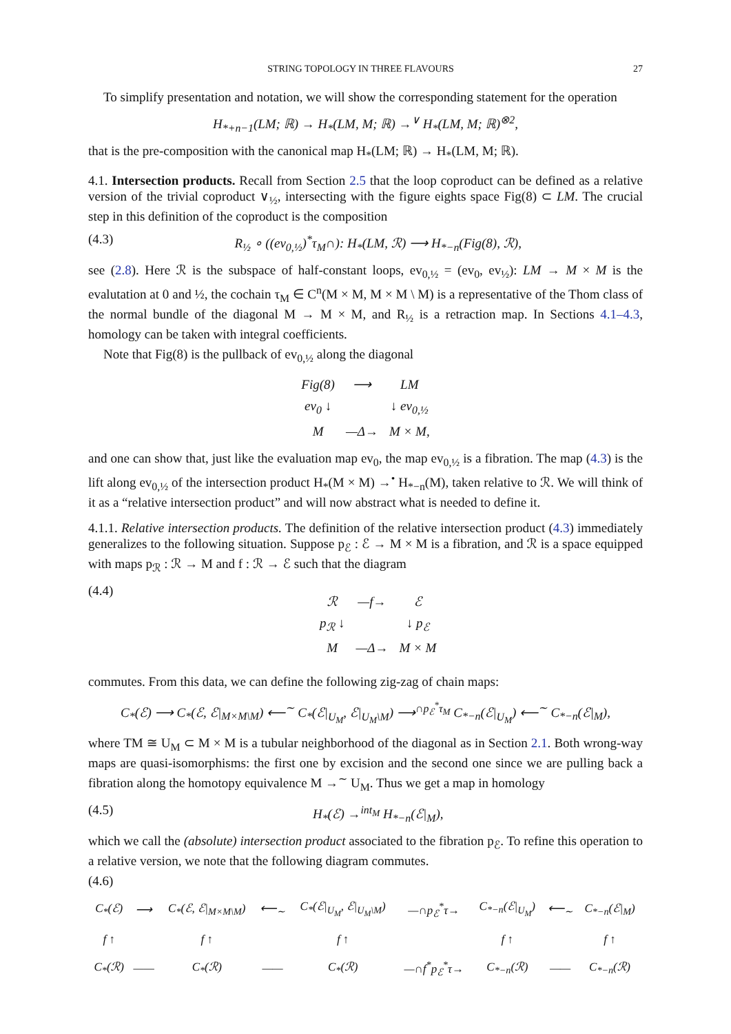STRING TOPOLOGY IN THREE FLAVOURS 27
To simplify presentation and notation, we will show the corresponding statement for the operation
H<sub>*+n−1</sub>(LM; ℝ) → H<sub>*</sub>(LM, M; ℝ) →<sup>∨</sup> H<sub>*</sub>(LM, M; ℝ)<sup>⊗2</sup>,
that is the pre-composition with the canonical map H<sub>*</sub>(LM; ℝ) → H<sub>*</sub>(LM, M; ℝ).
4.1. Intersection products. Recall from Section 2.5 that the loop coproduct can be defined as a relative version of the trivial coproduct ∨<sub>½</sub>, intersecting with the figure eights space Fig(8) ⊂ LM. The crucial step in this definition of the coproduct is the composition
(4.3) R<sub>½</sub> ∘ ((ev<sub>0,½</sub>)<sup>*</sup>τ<sub>M</sub>∩): H<sub>*</sub>(LM, ℛ) ⟶ H<sub>*−n</sub>(Fig(8), ℛ),
see (2.8). Here ℛ is the subspace of half-constant loops, ev<sub>0,½</sub> = (ev<sub>0</sub>, ev<sub>½</sub>): LM → M × M is the evalutation at 0 and ½, the cochain τ<sub>M</sub> ∈ C<sup>n</sup>(M × M, M × M \ M) is a representative of the Thom class of the normal bundle of the diagonal M → M × M, and R<sub>½</sub> is a retraction map. In Sections 4.1–4.3, homology can be taken with integral coefficients.
Note that Fig(8) is the pullback of ev<sub>0,½</sub> along the diagonal
| Fig(8) | ⟶ | LM |
| ev<sub>0</sub> ↓ | | ↓ ev<sub>0,½</sub> |
| M | —Δ→ | M × M, |
and one can show that, just like the evaluation map ev<sub>0</sub>, the map ev<sub>0,½</sub> is a fibration. The map (4.3) is the lift along ev<sub>0,½</sub> of the intersection product H<sub>*</sub>(M × M) →<sup>•</sup> H<sub>*−n</sub>(M), taken relative to ℛ. We will think of it as a “relative intersection product” and will now abstract what is needed to define it.
4.1.1. Relative intersection products. The definition of the relative intersection product (4.3) immediately generalizes to the following situation. Suppose p<sub>ℰ</sub> : ℰ → M × M is a fibration, and ℛ is a space equipped with maps p<sub>ℛ</sub> : ℛ → M and f : ℛ → ℰ such that the diagram
(4.4)
| ℛ | —f→ | ℰ |
| p<sub>ℛ</sub> ↓ | | ↓ p<sub>ℰ</sub> |
| M | —Δ→ | M × M |
commutes. From this data, we can define the following zig-zag of chain maps:
C<sub>*</sub>(ℰ) ⟶ C<sub>*</sub>(ℰ, ℰ|<sub>M×M\M</sub>) ⟵<sup>∼</sup> C<sub>*</sub>(ℰ|<sub>U<sub>M</sub></sub>, ℰ|<sub>U<sub>M</sub>\M</sub>) ⟶<sup>∩p<sub>ℰ</sub><sup>*</sup>τ<sub>M</sub></sup> C<sub>*−n</sub>(ℰ|<sub>U<sub>M</sub></sub>) ⟵<sup>∼</sup> C<sub>*−n</sub>(ℰ|<sub>M</sub>),
where TM ≅ U<sub>M</sub> ⊂ M × M is a tubular neighborhood of the diagonal as in Section 2.1. Both wrong-way maps are quasi-isomorphisms: the first one by excision and the second one since we are pulling back a fibration along the homotopy equivalence M →<sup>∼</sup> U<sub>M</sub>. Thus we get a map in homology
(4.5) H<sub>*</sub>(ℰ) →<sup>int<sub>M</sub></sup> H<sub>*−n</sub>(ℰ|<sub>M</sub>),
which we call the (absolute) intersection product associated to the fibration p<sub>ℰ</sub>. To refine this operation to a relative version, we note that the following diagram commutes.
(4.6)
| C<sub>*</sub>(ℰ) | ⟶ | C<sub>*</sub>(ℰ, ℰ/<sub>M×M\M</sub>) | ⟵<sub>∼</sub> | C<sub>*</sub>(ℰ/<sub>U<sub>M</sub></sub>, ℰ/<sub>U<sub>M</sub>\M</sub>) | —∩p<sub>ℰ</sub><sup>*</sup>τ→ | C<sub>*−n</sub>(ℰ/<sub>U<sub>M</sub></sub>) | ⟵<sub>∼</sub> | C<sub>*−n</sub>(ℰ/<sub>M</sub>) |
| f ↑ | | f ↑ | | f ↑ | | f ↑ | | f ↑ |
| C<sub>*</sub>(ℛ) | —— | C<sub>*</sub>(ℛ) | —— | C<sub>*</sub>(ℛ) | —∩f<sup>*</sup>p<sub>ℰ</sub><sup>*</sup>τ→ | C<sub>*−n</sub>(ℛ) | —— | C<sub>*−n</sub>(ℛ) |